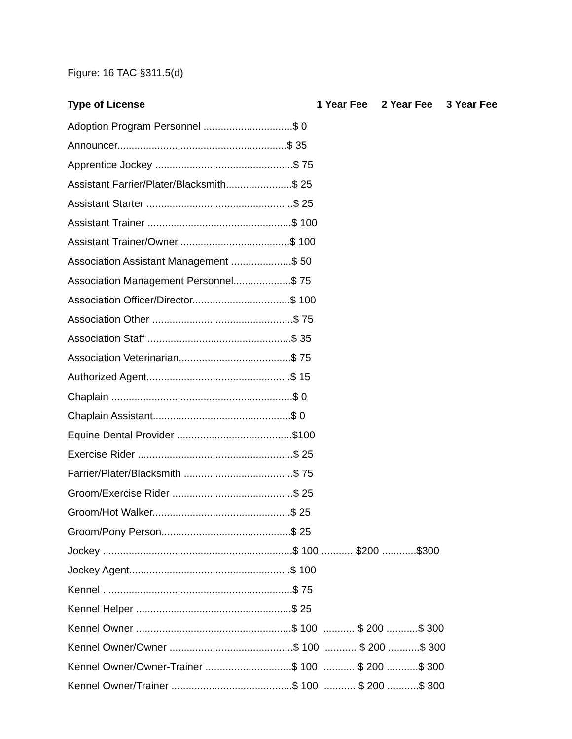Figure: 16 TAC §311.5(d)
Type of License 1 Year Fee 2 Year Fee 3 Year Fee
Adoption Program Personnel ...............................$ 0
Announcer...........................................................$ 35
Apprentice Jockey ................................................$ 75
Assistant Farrier/Plater/Blacksmith.......................$ 25
Assistant Starter ...................................................$ 25
Assistant Trainer ..................................................$ 100
Assistant Trainer/Owner.......................................$ 100
Association Assistant Management .....................$ 50
Association Management Personnel....................$ 75
Association Officer/Director..................................$ 100
Association Other .................................................$ 75
Association Staff ..................................................$ 35
Association Veterinarian.......................................$ 75
Authorized Agent..................................................$ 15
Chaplain ...............................................................$ 0
Chaplain Assistant................................................$ 0
Equine Dental Provider ........................................$100
Exercise Rider ......................................................$ 25
Farrier/Plater/Blacksmith ......................................$ 75
Groom/Exercise Rider ..........................................$ 25
Groom/Hot Walker................................................$ 25
Groom/Pony Person.............................................$ 25
Jockey ..................................................................$ 100 ........... $200 ............$300
Jockey Agent........................................................$ 100
Kennel ..................................................................$ 75
Kennel Helper ......................................................$ 25
Kennel Owner ......................................................$ 100 ........... $ 200 ...........$ 300
Kennel Owner/Owner ...........................................$ 100 ........... $ 200 ...........$ 300
Kennel Owner/Owner-Trainer ..............................$ 100 ........... $ 200 ...........$ 300
Kennel Owner/Trainer ..........................................$ 100 ........... $ 200 ...........$ 300